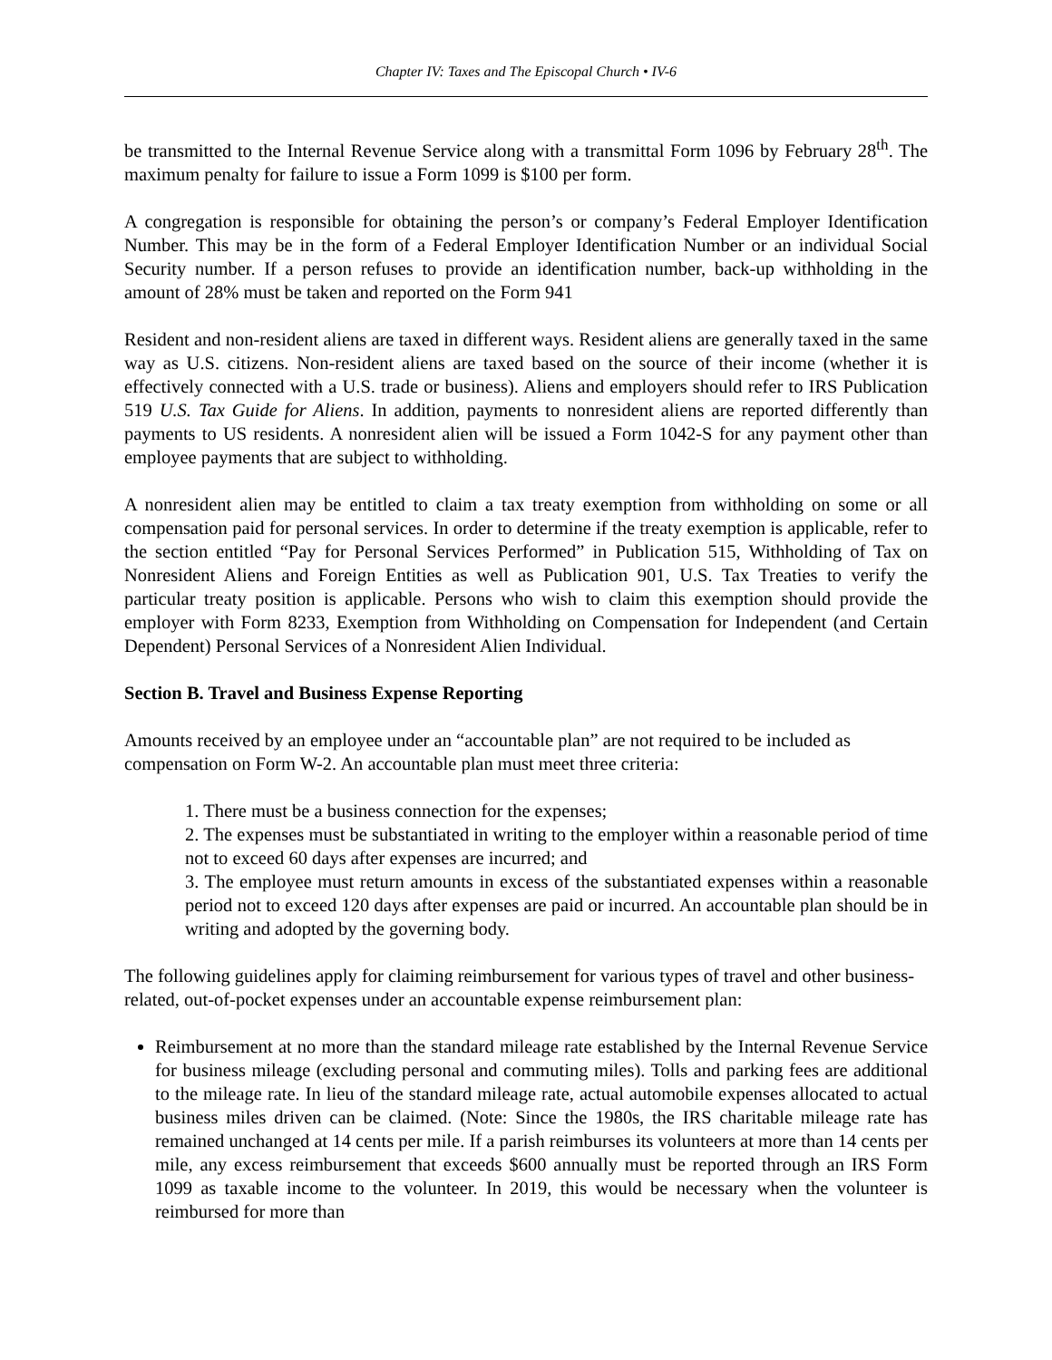Chapter IV: Taxes and The Episcopal Church • IV-6
be transmitted to the Internal Revenue Service along with a transmittal Form 1096 by February 28<sup>th</sup>. The maximum penalty for failure to issue a Form 1099 is $100 per form.
A congregation is responsible for obtaining the person’s or company’s Federal Employer Identification Number. This may be in the form of a Federal Employer Identification Number or an individual Social Security number. If a person refuses to provide an identification number, back-up withholding in the amount of 28% must be taken and reported on the Form 941
Resident and non-resident aliens are taxed in different ways. Resident aliens are generally taxed in the same way as U.S. citizens. Non-resident aliens are taxed based on the source of their income (whether it is effectively connected with a U.S. trade or business). Aliens and employers should refer to IRS Publication 519 U.S. Tax Guide for Aliens. In addition, payments to nonresident aliens are reported differently than payments to US residents. A nonresident alien will be issued a Form 1042-S for any payment other than employee payments that are subject to withholding.
A nonresident alien may be entitled to claim a tax treaty exemption from withholding on some or all compensation paid for personal services. In order to determine if the treaty exemption is applicable, refer to the section entitled “Pay for Personal Services Performed” in Publication 515, Withholding of Tax on Nonresident Aliens and Foreign Entities as well as Publication 901, U.S. Tax Treaties to verify the particular treaty position is applicable. Persons who wish to claim this exemption should provide the employer with Form 8233, Exemption from Withholding on Compensation for Independent (and Certain Dependent) Personal Services of a Nonresident Alien Individual.
Section B. Travel and Business Expense Reporting
Amounts received by an employee under an “accountable plan” are not required to be included as compensation on Form W-2. An accountable plan must meet three criteria:
1. There must be a business connection for the expenses;
2. The expenses must be substantiated in writing to the employer within a reasonable period of time not to exceed 60 days after expenses are incurred; and
3. The employee must return amounts in excess of the substantiated expenses within a reasonable period not to exceed 120 days after expenses are paid or incurred. An accountable plan should be in writing and adopted by the governing body.
The following guidelines apply for claiming reimbursement for various types of travel and other business-related, out-of-pocket expenses under an accountable expense reimbursement plan:
Reimbursement at no more than the standard mileage rate established by the Internal Revenue Service for business mileage (excluding personal and commuting miles). Tolls and parking fees are additional to the mileage rate. In lieu of the standard mileage rate, actual automobile expenses allocated to actual business miles driven can be claimed. (Note: Since the 1980s, the IRS charitable mileage rate has remained unchanged at 14 cents per mile. If a parish reimburses its volunteers at more than 14 cents per mile, any excess reimbursement that exceeds $600 annually must be reported through an IRS Form 1099 as taxable income to the volunteer. In 2019, this would be necessary when the volunteer is reimbursed for more than